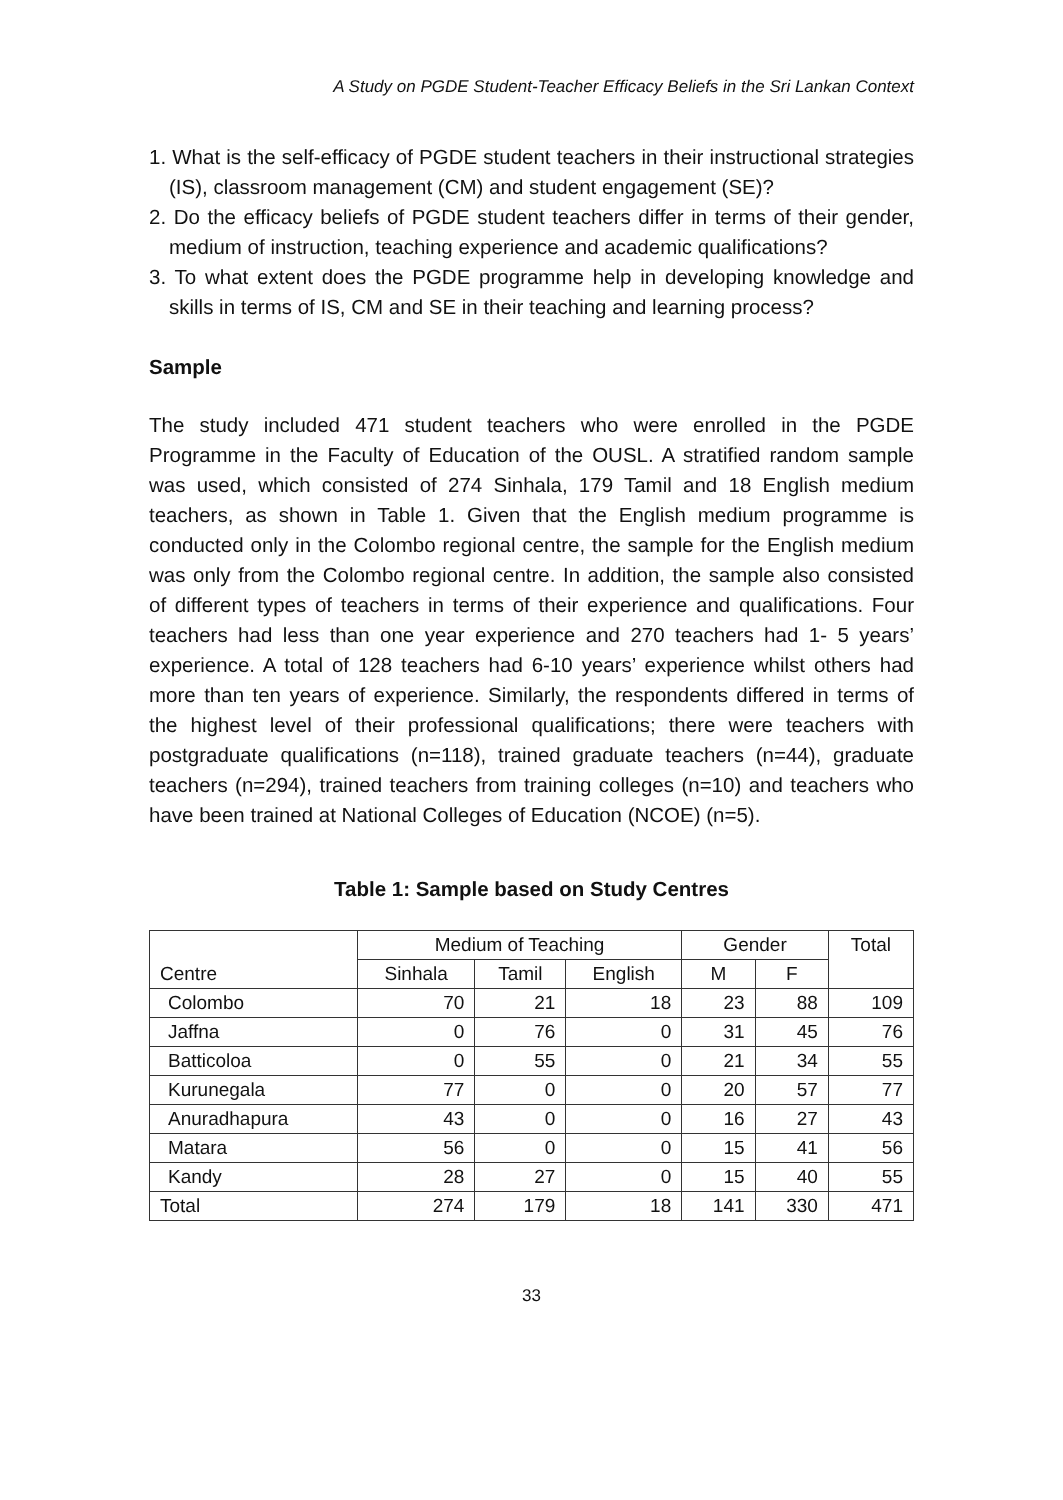A Study on PGDE Student-Teacher Efficacy Beliefs in the Sri Lankan Context
1. What is the self-efficacy of PGDE student teachers in their instructional strategies (IS), classroom management (CM) and student engagement (SE)?
2. Do the efficacy beliefs of PGDE student teachers differ in terms of their gender, medium of instruction, teaching experience and academic qualifications?
3. To what extent does the PGDE programme help in developing knowledge and skills in terms of IS, CM and SE in their teaching and learning process?
Sample
The study included 471 student teachers who were enrolled in the PGDE Programme in the Faculty of Education of the OUSL. A stratified random sample was used, which consisted of 274 Sinhala, 179 Tamil and 18 English medium teachers, as shown in Table 1. Given that the English medium programme is conducted only in the Colombo regional centre, the sample for the English medium was only from the Colombo regional centre. In addition, the sample also consisted of different types of teachers in terms of their experience and qualifications. Four teachers had less than one year experience and 270 teachers had 1- 5 years’ experience. A total of 128 teachers had 6-10 years’ experience whilst others had more than ten years of experience. Similarly, the respondents differed in terms of the highest level of their professional qualifications; there were teachers with postgraduate qualifications (n=118), trained graduate teachers (n=44), graduate teachers (n=294), trained teachers from training colleges (n=10) and teachers who have been trained at National Colleges of Education (NCOE) (n=5).
Table 1: Sample based on Study Centres
| | Medium of Teaching | | | Gender | | Total |
| --- | --- | --- | --- | --- | --- | --- |
| Centre | Sinhala | Tamil | English | M | F | |
| Colombo | 70 | 21 | 18 | 23 | 88 | 109 |
| Jaffna | 0 | 76 | 0 | 31 | 45 | 76 |
| Batticoloa | 0 | 55 | 0 | 21 | 34 | 55 |
| Kurunegala | 77 | 0 | 0 | 20 | 57 | 77 |
| Anuradhapura | 43 | 0 | 0 | 16 | 27 | 43 |
| Matara | 56 | 0 | 0 | 15 | 41 | 56 |
| Kandy | 28 | 27 | 0 | 15 | 40 | 55 |
| Total | 274 | 179 | 18 | 141 | 330 | 471 |
33